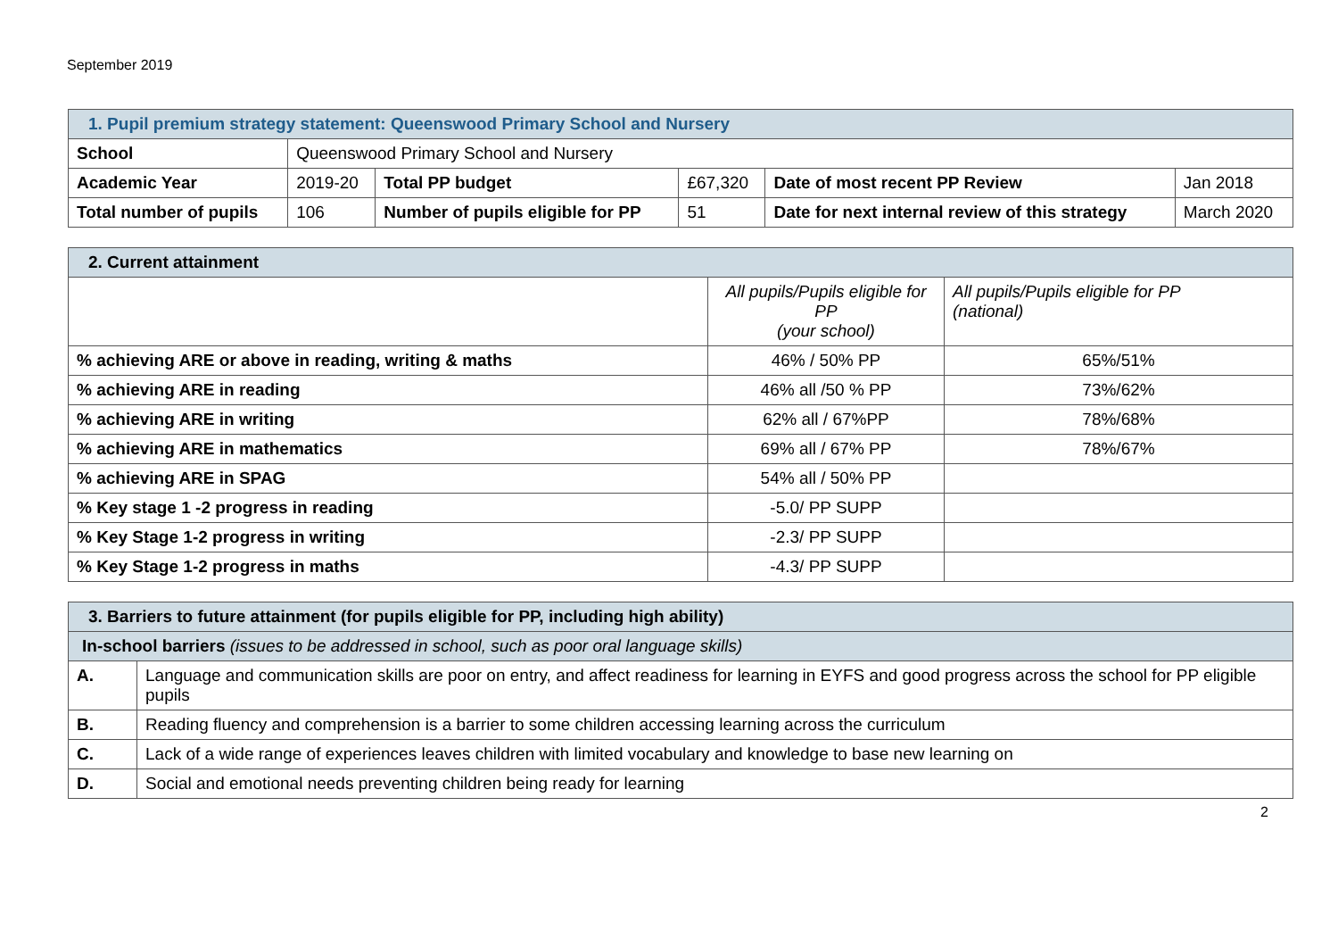September 2019
| 1. Pupil premium strategy statement: Queenswood Primary School and Nursery | | | | | |
| School | Queenswood Primary School and Nursery | | | | |
| Academic Year | 2019-20 | Total PP budget | £67,320 | Date of most recent PP Review | Jan 2018 |
| Total number of pupils | 106 | Number of pupils eligible for PP | 51 | Date for next internal review of this strategy | March 2020 |
| 2. Current attainment | | |
| | All pupils/Pupils eligible for PP (your school) | All pupils/Pupils eligible for PP (national) |
| % achieving ARE or above in reading, writing & maths | 46% / 50% PP | 65%/51% |
| % achieving ARE in reading | 46% all /50 % PP | 73%/62% |
| % achieving ARE in writing | 62% all / 67%PP | 78%/68% |
| % achieving ARE in mathematics | 69% all / 67% PP | 78%/67% |
| % achieving ARE in SPAG | 54% all / 50% PP | |
| % Key stage 1 -2 progress in reading | -5.0/ PP SUPP | |
| % Key Stage 1-2 progress in writing | -2.3/ PP SUPP | |
| % Key Stage 1-2 progress in maths | -4.3/ PP SUPP | |
| 3. Barriers to future attainment (for pupils eligible for PP, including high ability) | |
| In-school barriers (issues to be addressed in school, such as poor oral language skills) | |
| A. | Language and communication skills are poor on entry, and affect readiness for learning in EYFS and good progress across the school for PP eligible pupils |
| B. | Reading fluency and comprehension is a barrier to some children accessing learning across the curriculum |
| C. | Lack of a wide range of experiences leaves children with limited vocabulary and knowledge to base new learning on |
| D. | Social and emotional needs preventing children being ready for learning |
2